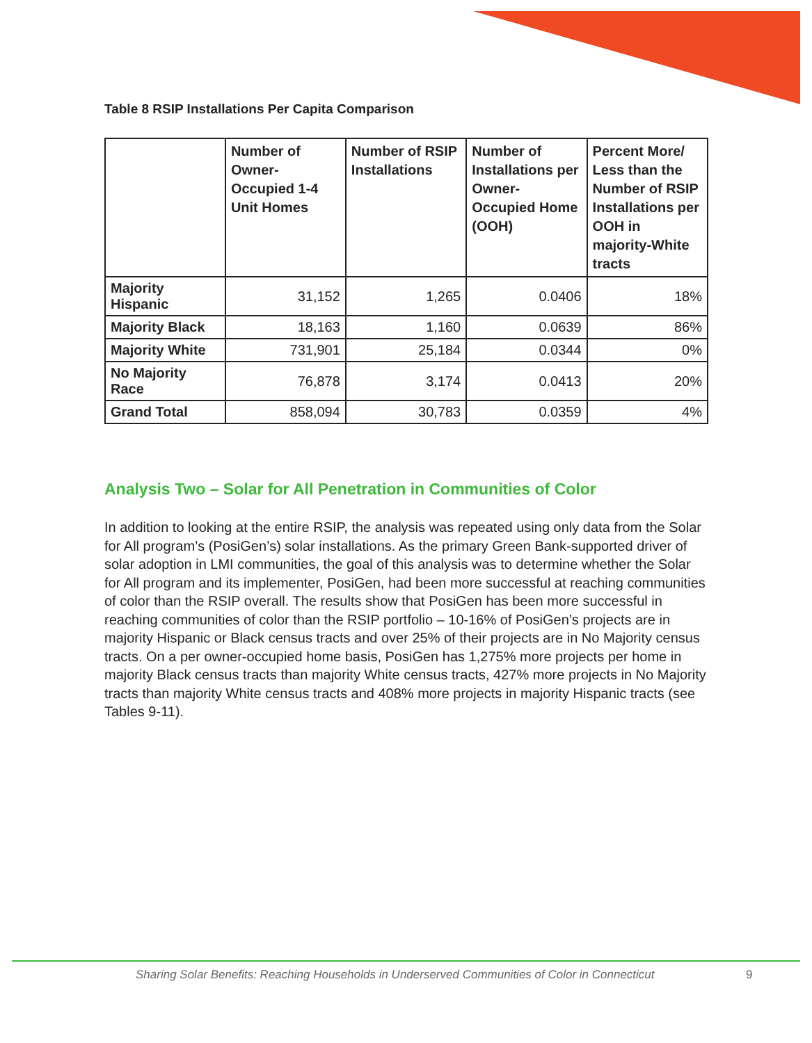Table 8 RSIP Installations Per Capita Comparison
| | Number of Owner-Occupied 1-4 Unit Homes | Number of RSIP Installations | Number of Installations per Owner-Occupied Home (OOH) | Percent More/ Less than the Number of RSIP Installations per OOH in majority-White tracts |
| --- | --- | --- | --- | --- |
| Majority Hispanic | 31,152 | 1,265 | 0.0406 | 18% |
| Majority Black | 18,163 | 1,160 | 0.0639 | 86% |
| Majority White | 731,901 | 25,184 | 0.0344 | 0% |
| No Majority Race | 76,878 | 3,174 | 0.0413 | 20% |
| Grand Total | 858,094 | 30,783 | 0.0359 | 4% |
Analysis Two – Solar for All Penetration in Communities of Color
In addition to looking at the entire RSIP, the analysis was repeated using only data from the Solar for All program’s (PosiGen’s) solar installations. As the primary Green Bank-supported driver of solar adoption in LMI communities, the goal of this analysis was to determine whether the Solar for All program and its implementer, PosiGen, had been more successful at reaching communities of color than the RSIP overall. The results show that PosiGen has been more successful in reaching communities of color than the RSIP portfolio – 10-16% of PosiGen’s projects are in majority Hispanic or Black census tracts and over 25% of their projects are in No Majority census tracts. On a per owner-occupied home basis, PosiGen has 1,275% more projects per home in majority Black census tracts than majority White census tracts, 427% more projects in No Majority tracts than majority White census tracts and 408% more projects in majority Hispanic tracts (see Tables 9-11).
Sharing Solar Benefits: Reaching Households in Underserved Communities of Color in Connecticut
9